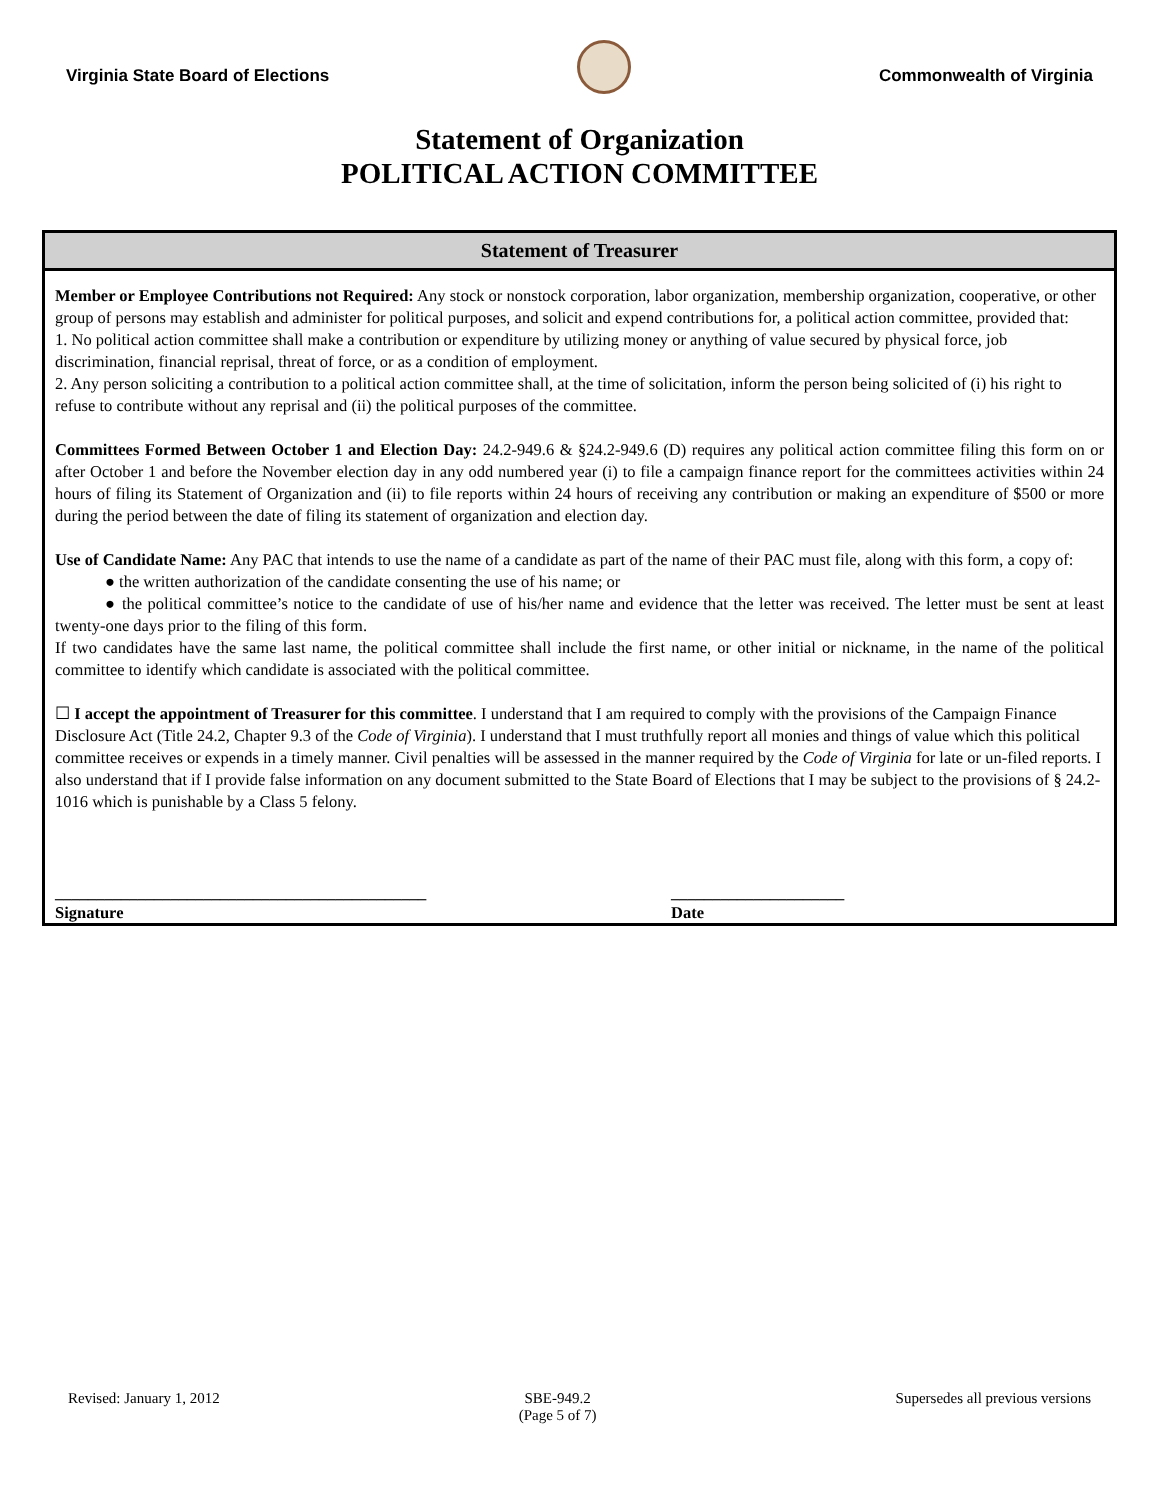Virginia State Board of Elections
Commonwealth of Virginia
Statement of Organization
POLITICAL ACTION COMMITTEE
Statement of Treasurer
Member or Employee Contributions not Required: Any stock or nonstock corporation, labor organization, membership organization, cooperative, or other group of persons may establish and administer for political purposes, and solicit and expend contributions for, a political action committee, provided that:
1. No political action committee shall make a contribution or expenditure by utilizing money or anything of value secured by physical force, job discrimination, financial reprisal, threat of force, or as a condition of employment.
2. Any person soliciting a contribution to a political action committee shall, at the time of solicitation, inform the person being solicited of (i) his right to refuse to contribute without any reprisal and (ii) the political purposes of the committee.
Committees Formed Between October 1 and Election Day: 24.2-949.6 & §24.2-949.6 (D) requires any political action committee filing this form on or after October 1 and before the November election day in any odd numbered year (i) to file a campaign finance report for the committees activities within 24 hours of filing its Statement of Organization and (ii) to file reports within 24 hours of receiving any contribution or making an expenditure of $500 or more during the period between the date of filing its statement of organization and election day.
Use of Candidate Name: Any PAC that intends to use the name of a candidate as part of the name of their PAC must file, along with this form, a copy of:
● the written authorization of the candidate consenting the use of his name; or
● the political committee’s notice to the candidate of use of his/her name and evidence that the letter was received. The letter must be sent at least twenty-one days prior to the filing of this form.
If two candidates have the same last name, the political committee shall include the first name, or other initial or nickname, in the name of the political committee to identify which candidate is associated with the political committee.
☐ I accept the appointment of Treasurer for this committee. I understand that I am required to comply with the provisions of the Campaign Finance Disclosure Act (Title 24.2, Chapter 9.3 of the Code of Virginia). I understand that I must truthfully report all monies and things of value which this political committee receives or expends in a timely manner. Civil penalties will be assessed in the manner required by the Code of Virginia for late or un-filed reports. I also understand that if I provide false information on any document submitted to the State Board of Elections that I may be subject to the provisions of § 24.2-1016 which is punishable by a Class 5 felony.
_____________________________________________
Signature
_____________________
Date
Revised: January 1, 2012 SBE-949.2
(Page 5 of 7) Supersedes all previous versions